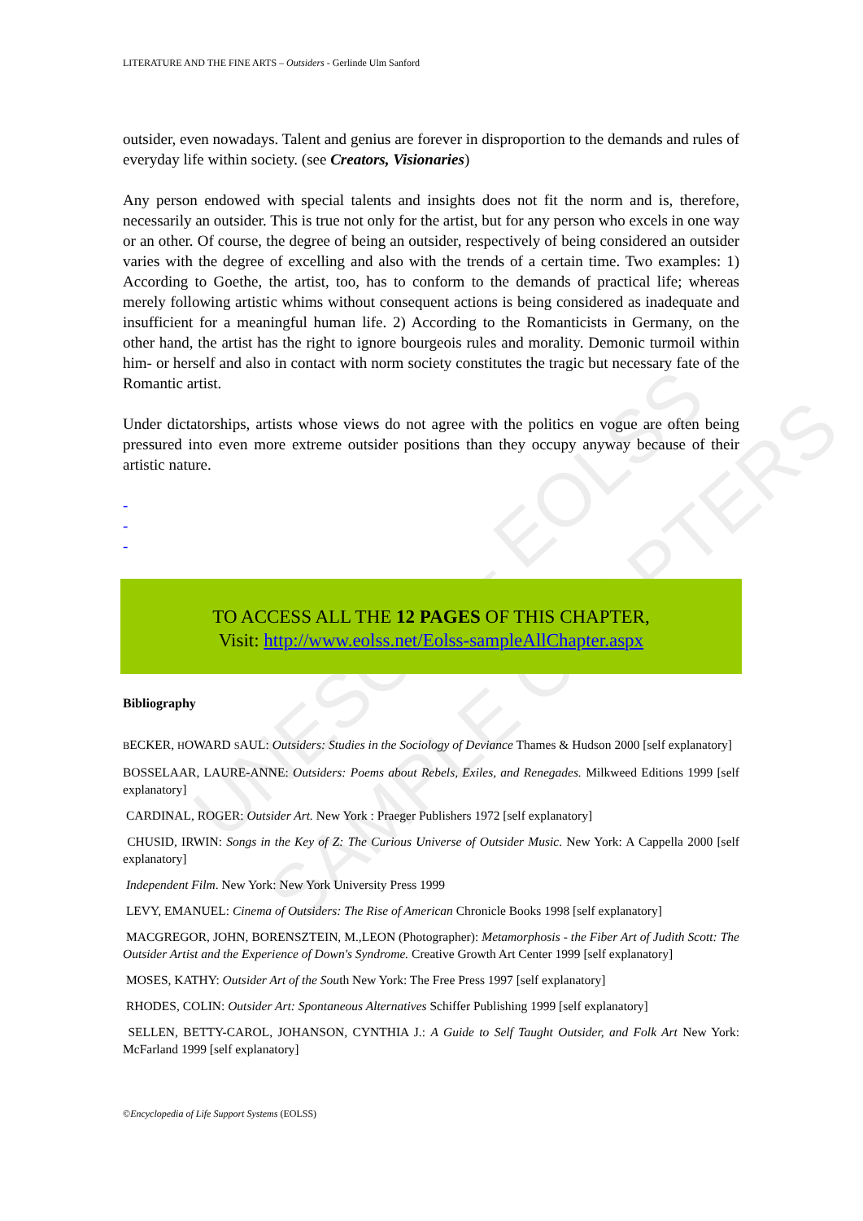UNESCO – EOLSS
SAMPLE CHAPTERS
LITERATURE AND THE FINE ARTS – Outsiders - Gerlinde Ulm Sanford
outsider, even nowadays. Talent and genius are forever in disproportion to the demands and rules of everyday life within society. (see Creators, Visionaries)
Any person endowed with special talents and insights does not fit the norm and is, therefore, necessarily an outsider. This is true not only for the artist, but for any person who excels in one way or an other. Of course, the degree of being an outsider, respectively of being considered an outsider varies with the degree of excelling and also with the trends of a certain time. Two examples: 1) According to Goethe, the artist, too, has to conform to the demands of practical life; whereas merely following artistic whims without consequent actions is being considered as inadequate and insufficient for a meaningful human life. 2) According to the Romanticists in Germany, on the other hand, the artist has the right to ignore bourgeois rules and morality. Demonic turmoil within him- or herself and also in contact with norm society constitutes the tragic but necessary fate of the Romantic artist.
Under dictatorships, artists whose views do not agree with the politics en vogue are often being pressured into even more extreme outsider positions than they occupy anyway because of their artistic nature.
-
-
-
TO ACCESS ALL THE 12 PAGES OF THIS CHAPTER,
Visit: http://www.eolss.net/Eolss-sampleAllChapter.aspx
Bibliography
BECKER, HOWARD SAUL: Outsiders: Studies in the Sociology of Deviance Thames & Hudson 2000 [self explanatory]
BOSSELAAR, LAURE-ANNE: Outsiders: Poems about Rebels, Exiles, and Renegades. Milkweed Editions 1999 [self explanatory]
CARDINAL, ROGER: Outsider Art. New York : Praeger Publishers 1972 [self explanatory]
CHUSID, IRWIN: Songs in the Key of Z: The Curious Universe of Outsider Music. New York: A Cappella 2000 [self explanatory]
Independent Film. New York: New York University Press 1999
LEVY, EMANUEL: Cinema of Outsiders: The Rise of American Chronicle Books 1998 [self explanatory]
MACGREGOR, JOHN, BORENSZTEIN, M.,LEON (Photographer): Metamorphosis - the Fiber Art of Judith Scott: The Outsider Artist and the Experience of Down's Syndrome. Creative Growth Art Center 1999 [self explanatory]
MOSES, KATHY: Outsider Art of the South New York: The Free Press 1997 [self explanatory]
RHODES, COLIN: Outsider Art: Spontaneous Alternatives Schiffer Publishing 1999 [self explanatory]
SELLEN, BETTY-CAROL, JOHANSON, CYNTHIA J.: A Guide to Self Taught Outsider, and Folk Art New York: McFarland 1999 [self explanatory]
©Encyclopedia of Life Support Systems (EOLSS)